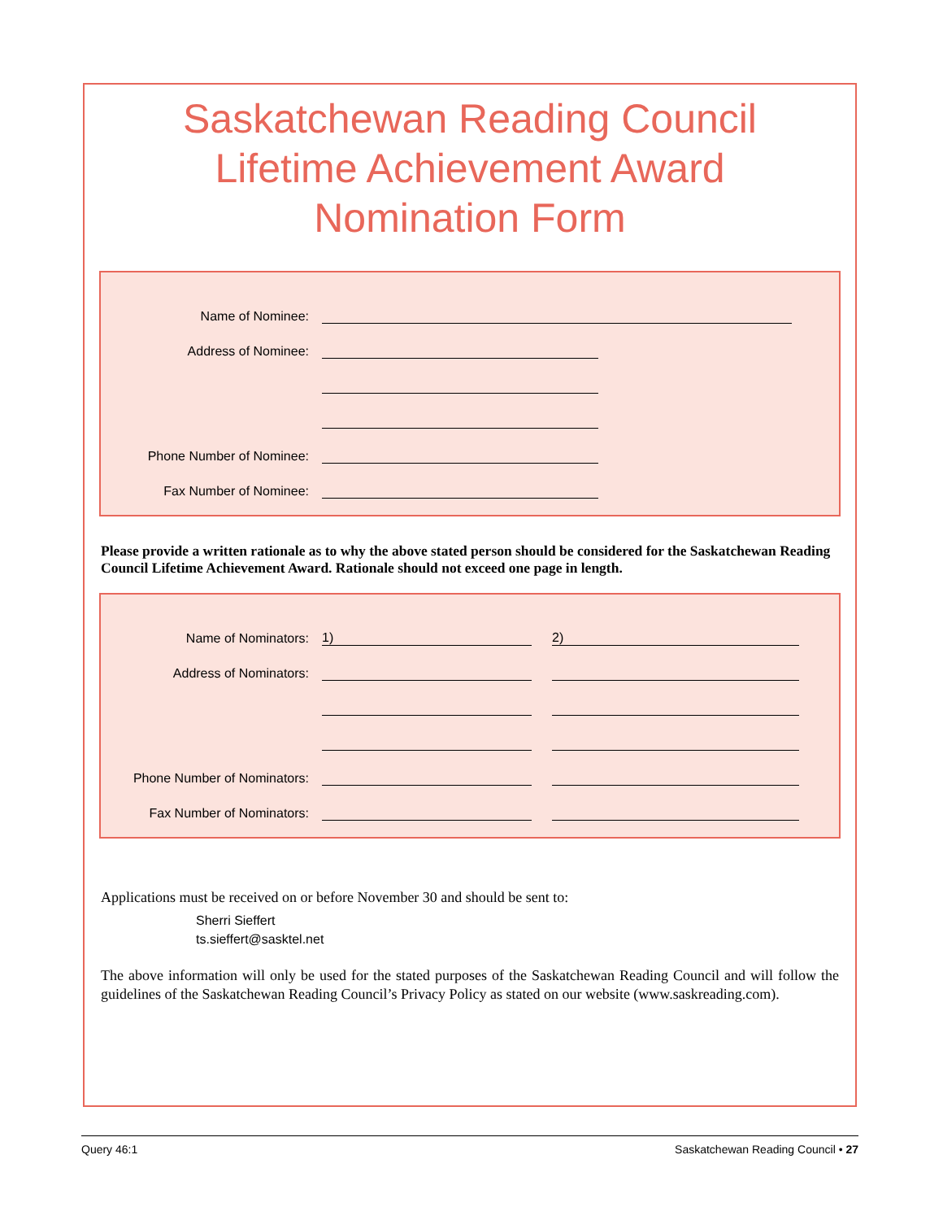Saskatchewan Reading Council
Lifetime Achievement Award
Nomination Form
Name of Nominee:
Address of Nominee:
Phone Number of Nominee:
Fax Number of Nominee:
Please provide a written rationale as to why the above stated person should be considered for the Saskatchewan Reading Council Lifetime Achievement Award. Rationale should not exceed one page in length.
Name of Nominators: 1) 2)
Address of Nominators:
Phone Number of Nominators:
Fax Number of Nominators:
Applications must be received on or before November 30 and should be sent to:
Sherri Sieffert
ts.sieffert@sasktel.net
The above information will only be used for the stated purposes of the Saskatchewan Reading Council and will follow the guidelines of the Saskatchewan Reading Council’s Privacy Policy as stated on our website (www.saskreading.com).
Query 46:1 Saskatchewan Reading Council • 27